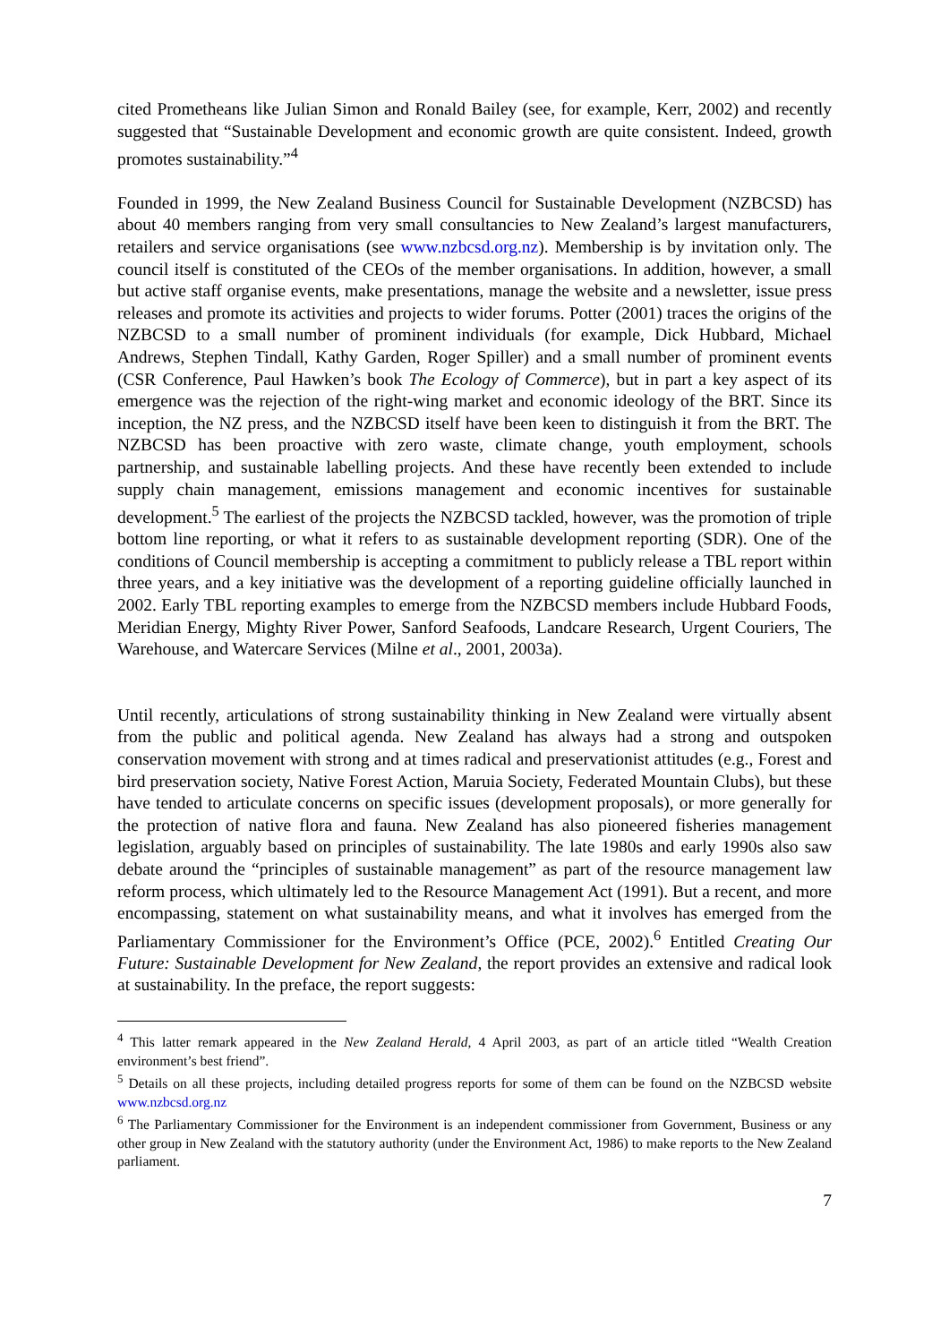cited Prometheans like Julian Simon and Ronald Bailey (see, for example, Kerr, 2002) and recently suggested that “Sustainable Development and economic growth are quite consistent. Indeed, growth promotes sustainability.”<sup>4</sup>
Founded in 1999, the New Zealand Business Council for Sustainable Development (NZBCSD) has about 40 members ranging from very small consultancies to New Zealand’s largest manufacturers, retailers and service organisations (see www.nzbcsd.org.nz). Membership is by invitation only. The council itself is constituted of the CEOs of the member organisations. In addition, however, a small but active staff organise events, make presentations, manage the website and a newsletter, issue press releases and promote its activities and projects to wider forums. Potter (2001) traces the origins of the NZBCSD to a small number of prominent individuals (for example, Dick Hubbard, Michael Andrews, Stephen Tindall, Kathy Garden, Roger Spiller) and a small number of prominent events (CSR Conference, Paul Hawken’s book The Ecology of Commerce), but in part a key aspect of its emergence was the rejection of the right-wing market and economic ideology of the BRT. Since its inception, the NZ press, and the NZBCSD itself have been keen to distinguish it from the BRT. The NZBCSD has been proactive with zero waste, climate change, youth employment, schools partnership, and sustainable labelling projects. And these have recently been extended to include supply chain management, emissions management and economic incentives for sustainable development.<sup>5</sup> The earliest of the projects the NZBCSD tackled, however, was the promotion of triple bottom line reporting, or what it refers to as sustainable development reporting (SDR). One of the conditions of Council membership is accepting a commitment to publicly release a TBL report within three years, and a key initiative was the development of a reporting guideline officially launched in 2002. Early TBL reporting examples to emerge from the NZBCSD members include Hubbard Foods, Meridian Energy, Mighty River Power, Sanford Seafoods, Landcare Research, Urgent Couriers, The Warehouse, and Watercare Services (Milne et al., 2001, 2003a).
Until recently, articulations of strong sustainability thinking in New Zealand were virtually absent from the public and political agenda. New Zealand has always had a strong and outspoken conservation movement with strong and at times radical and preservationist attitudes (e.g., Forest and bird preservation society, Native Forest Action, Maruia Society, Federated Mountain Clubs), but these have tended to articulate concerns on specific issues (development proposals), or more generally for the protection of native flora and fauna. New Zealand has also pioneered fisheries management legislation, arguably based on principles of sustainability. The late 1980s and early 1990s also saw debate around the “principles of sustainable management” as part of the resource management law reform process, which ultimately led to the Resource Management Act (1991). But a recent, and more encompassing, statement on what sustainability means, and what it involves has emerged from the Parliamentary Commissioner for the Environment’s Office (PCE, 2002).<sup>6</sup> Entitled Creating Our Future: Sustainable Development for New Zealand, the report provides an extensive and radical look at sustainability. In the preface, the report suggests:
<sup>4</sup> This latter remark appeared in the New Zealand Herald, 4 April 2003, as part of an article titled “Wealth Creation environment’s best friend”.
<sup>5</sup> Details on all these projects, including detailed progress reports for some of them can be found on the NZBCSD website www.nzbcsd.org.nz
<sup>6</sup> The Parliamentary Commissioner for the Environment is an independent commissioner from Government, Business or any other group in New Zealand with the statutory authority (under the Environment Act, 1986) to make reports to the New Zealand parliament.
7